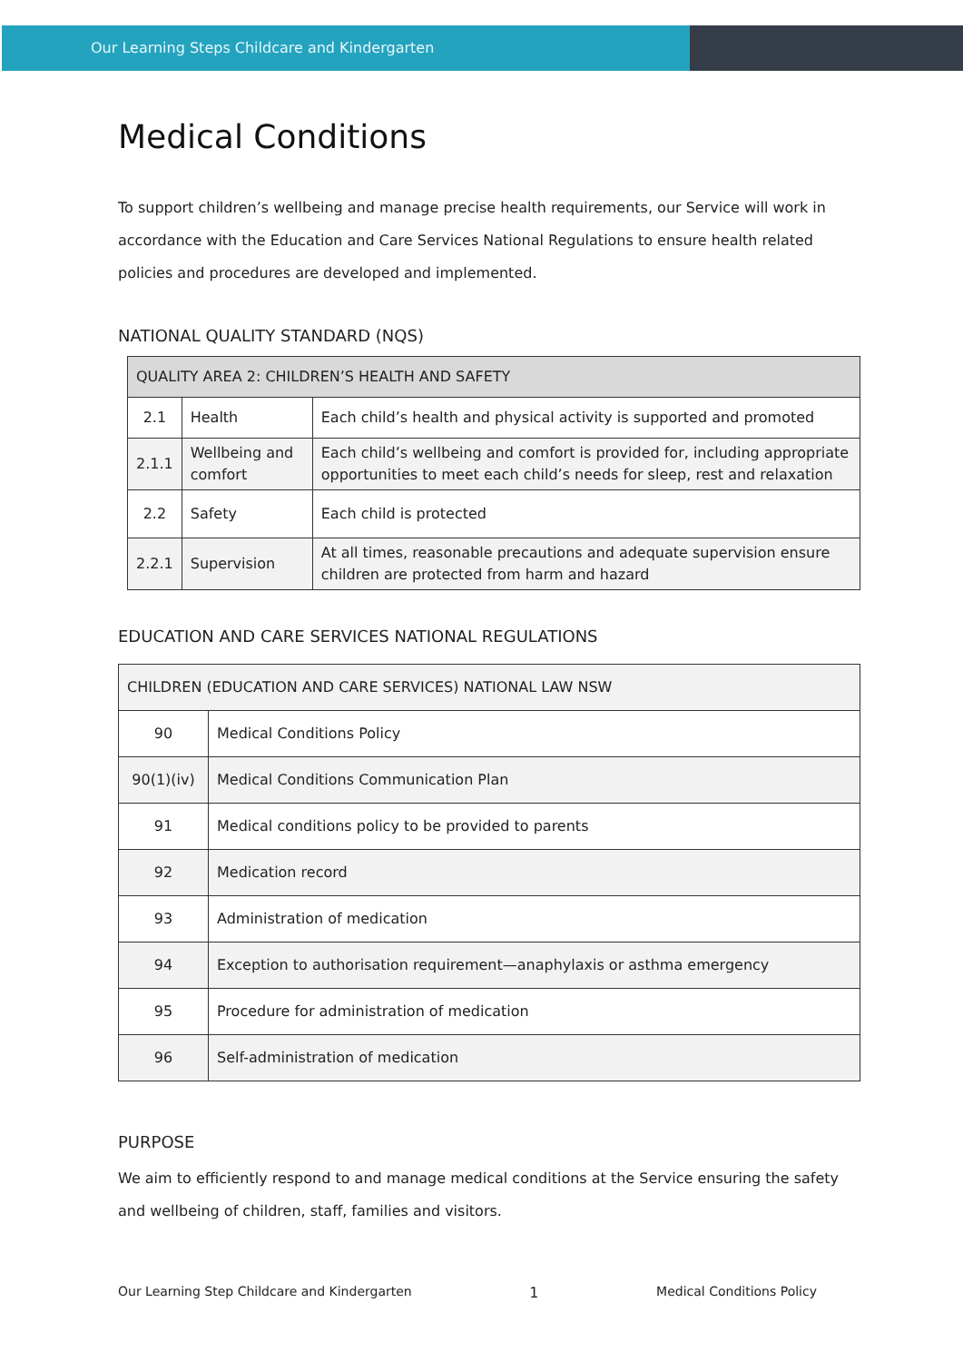Our Learning Steps Childcare and Kindergarten
Medical Conditions
To support children’s wellbeing and manage precise health requirements, our Service will work in accordance with the Education and Care Services National Regulations to ensure health related policies and procedures are developed and implemented.
NATIONAL QUALITY STANDARD (NQS)
| QUALITY AREA 2: CHILDREN’S HEALTH AND SAFETY | | |
| 2.1 | Health | Each child’s health and physical activity is supported and promoted |
| 2.1.1 | Wellbeing and comfort | Each child’s wellbeing and comfort is provided for, including appropriate opportunities to meet each child’s needs for sleep, rest and relaxation |
| 2.2 | Safety | Each child is protected |
| 2.2.1 | Supervision | At all times, reasonable precautions and adequate supervision ensure children are protected from harm and hazard |
EDUCATION AND CARE SERVICES NATIONAL REGULATIONS
| CHILDREN (EDUCATION AND CARE SERVICES) NATIONAL LAW NSW | |
| 90 | Medical Conditions Policy |
| 90(1)(iv) | Medical Conditions Communication Plan |
| 91 | Medical conditions policy to be provided to parents |
| 92 | Medication record |
| 93 | Administration of medication |
| 94 | Exception to authorisation requirement—anaphylaxis or asthma emergency |
| 95 | Procedure for administration of medication |
| 96 | Self-administration of medication |
PURPOSE
We aim to efficiently respond to and manage medical conditions at the Service ensuring the safety and wellbeing of children, staff, families and visitors.
Our Learning Step Childcare and Kindergarten 1 Medical Conditions Policy